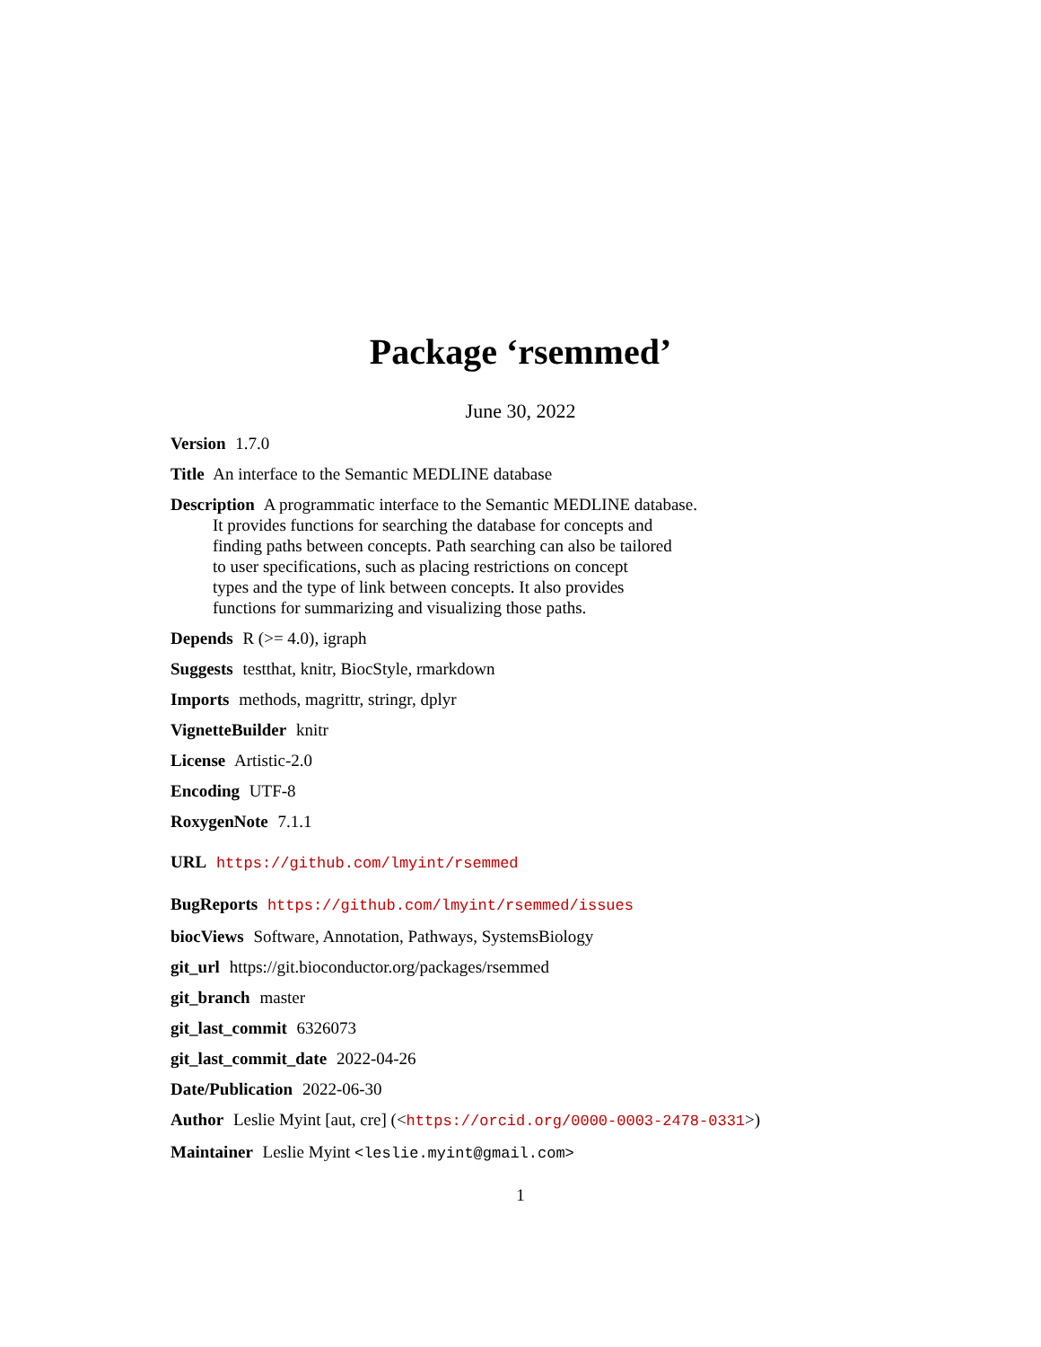Package ‘rsemmed’
June 30, 2022
Version 1.7.0
Title An interface to the Semantic MEDLINE database
Description A programmatic interface to the Semantic MEDLINE database.
It provides functions for searching the database for concepts and
finding paths between concepts. Path searching can also be tailored
to user specifications, such as placing restrictions on concept
types and the type of link between concepts. It also provides
functions for summarizing and visualizing those paths.
Depends R (>= 4.0), igraph
Suggests testthat, knitr, BiocStyle, rmarkdown
Imports methods, magrittr, stringr, dplyr
VignetteBuilder knitr
License Artistic-2.0
Encoding UTF-8
RoxygenNote 7.1.1
URL https://github.com/lmyint/rsemmed
BugReports https://github.com/lmyint/rsemmed/issues
biocViews Software, Annotation, Pathways, SystemsBiology
git_url https://git.bioconductor.org/packages/rsemmed
git_branch master
git_last_commit 6326073
git_last_commit_date 2022-04-26
Date/Publication 2022-06-30
Author Leslie Myint [aut, cre] (<https://orcid.org/0000-0003-2478-0331>)
Maintainer Leslie Myint <leslie.myint@gmail.com>
1